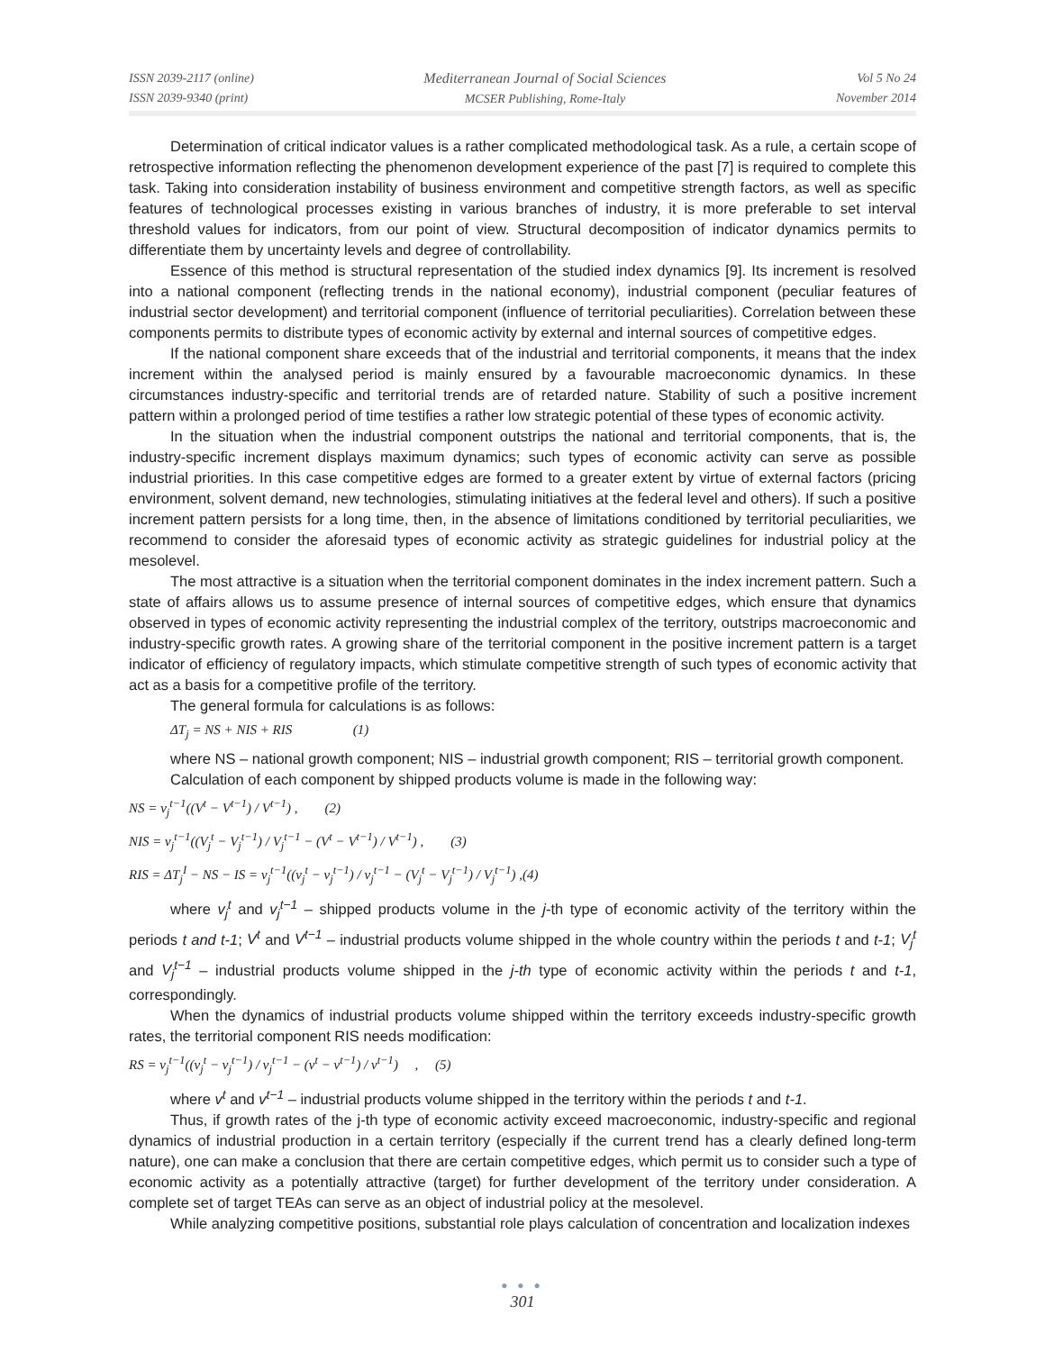ISSN 2039-2117 (online)
ISSN 2039-9340 (print)
Mediterranean Journal of Social Sciences
MCSER Publishing, Rome-Italy
Vol 5 No 24
November 2014
Determination of critical indicator values is a rather complicated methodological task. As a rule, a certain scope of retrospective information reflecting the phenomenon development experience of the past [7] is required to complete this task. Taking into consideration instability of business environment and competitive strength factors, as well as specific features of technological processes existing in various branches of industry, it is more preferable to set interval threshold values for indicators, from our point of view. Structural decomposition of indicator dynamics permits to differentiate them by uncertainty levels and degree of controllability.
Essence of this method is structural representation of the studied index dynamics [9]. Its increment is resolved into a national component (reflecting trends in the national economy), industrial component (peculiar features of industrial sector development) and territorial component (influence of territorial peculiarities). Correlation between these components permits to distribute types of economic activity by external and internal sources of competitive edges.
If the national component share exceeds that of the industrial and territorial components, it means that the index increment within the analysed period is mainly ensured by a favourable macroeconomic dynamics. In these circumstances industry-specific and territorial trends are of retarded nature. Stability of such a positive increment pattern within a prolonged period of time testifies a rather low strategic potential of these types of economic activity.
In the situation when the industrial component outstrips the national and territorial components, that is, the industry-specific increment displays maximum dynamics; such types of economic activity can serve as possible industrial priorities. In this case competitive edges are formed to a greater extent by virtue of external factors (pricing environment, solvent demand, new technologies, stimulating initiatives at the federal level and others). If such a positive increment pattern persists for a long time, then, in the absence of limitations conditioned by territorial peculiarities, we recommend to consider the aforesaid types of economic activity as strategic guidelines for industrial policy at the mesolevel.
The most attractive is a situation when the territorial component dominates in the index increment pattern. Such a state of affairs allows us to assume presence of internal sources of competitive edges, which ensure that dynamics observed in types of economic activity representing the industrial complex of the territory, outstrips macroeconomic and industry-specific growth rates. A growing share of the territorial component in the positive increment pattern is a target indicator of efficiency of regulatory impacts, which stimulate competitive strength of such types of economic activity that act as a basis for a competitive profile of the territory.
The general formula for calculations is as follows:
ΔT<sub>j</sub> = NS + NIS + RIS (1)
where NS – national growth component; NIS – industrial growth component; RIS – territorial growth component.
Calculation of each component by shipped products volume is made in the following way:
NS = v<sub>j</sub><sup>t−1</sup>((V<sup>t</sup> − V<sup>t−1</sup>) / V<sup>t−1</sup>) , (2)
NIS = v<sub>j</sub><sup>t−1</sup>((V<sub>j</sub><sup>t</sup> − V<sub>j</sub><sup>t−1</sup>) / V<sub>j</sub><sup>t−1</sup> − (V<sup>t</sup> − V<sup>t−1</sup>) / V<sup>t−1</sup>) , (3)
RIS = ΔT<sub>j</sub><sup>I</sup> − NS − IS = v<sub>j</sub><sup>t−1</sup>((v<sub>j</sub><sup>t</sup> − v<sub>j</sub><sup>t−1</sup>) / v<sub>j</sub><sup>t−1</sup> − (V<sub>j</sub><sup>t</sup> − V<sub>j</sub><sup>t−1</sup>) / V<sub>j</sub><sup>t−1</sup>) ,(4)
where v<sub>j</sub><sup>t</sup> and v<sub>j</sub><sup>t−1</sup> – shipped products volume in the j-th type of economic activity of the territory within the periods t and t-1; V<sup>t</sup> and V<sup>t−1</sup> – industrial products volume shipped in the whole country within the periods t and t-1; V<sub>j</sub><sup>t</sup> and V<sub>j</sub><sup>t−1</sup> – industrial products volume shipped in the j-th type of economic activity within the periods t and t-1, correspondingly.
When the dynamics of industrial products volume shipped within the territory exceeds industry-specific growth rates, the territorial component RIS needs modification:
RS = v<sub>j</sub><sup>t−1</sup>((v<sub>j</sub><sup>t</sup> − v<sub>j</sub><sup>t−1</sup>) / v<sub>j</sub><sup>t−1</sup> − (v<sup>t</sup> − v<sup>t−1</sup>) / v<sup>t−1</sup>) , (5)
where v<sup>t</sup> and v<sup>t−1</sup> – industrial products volume shipped in the territory within the periods t and t-1.
Thus, if growth rates of the j-th type of economic activity exceed macroeconomic, industry-specific and regional dynamics of industrial production in a certain territory (especially if the current trend has a clearly defined long-term nature), one can make a conclusion that there are certain competitive edges, which permit us to consider such a type of economic activity as a potentially attractive (target) for further development of the territory under consideration. A complete set of target TEAs can serve as an object of industrial policy at the mesolevel.
While analyzing competitive positions, substantial role plays calculation of concentration and localization indexes
● ● ●
301